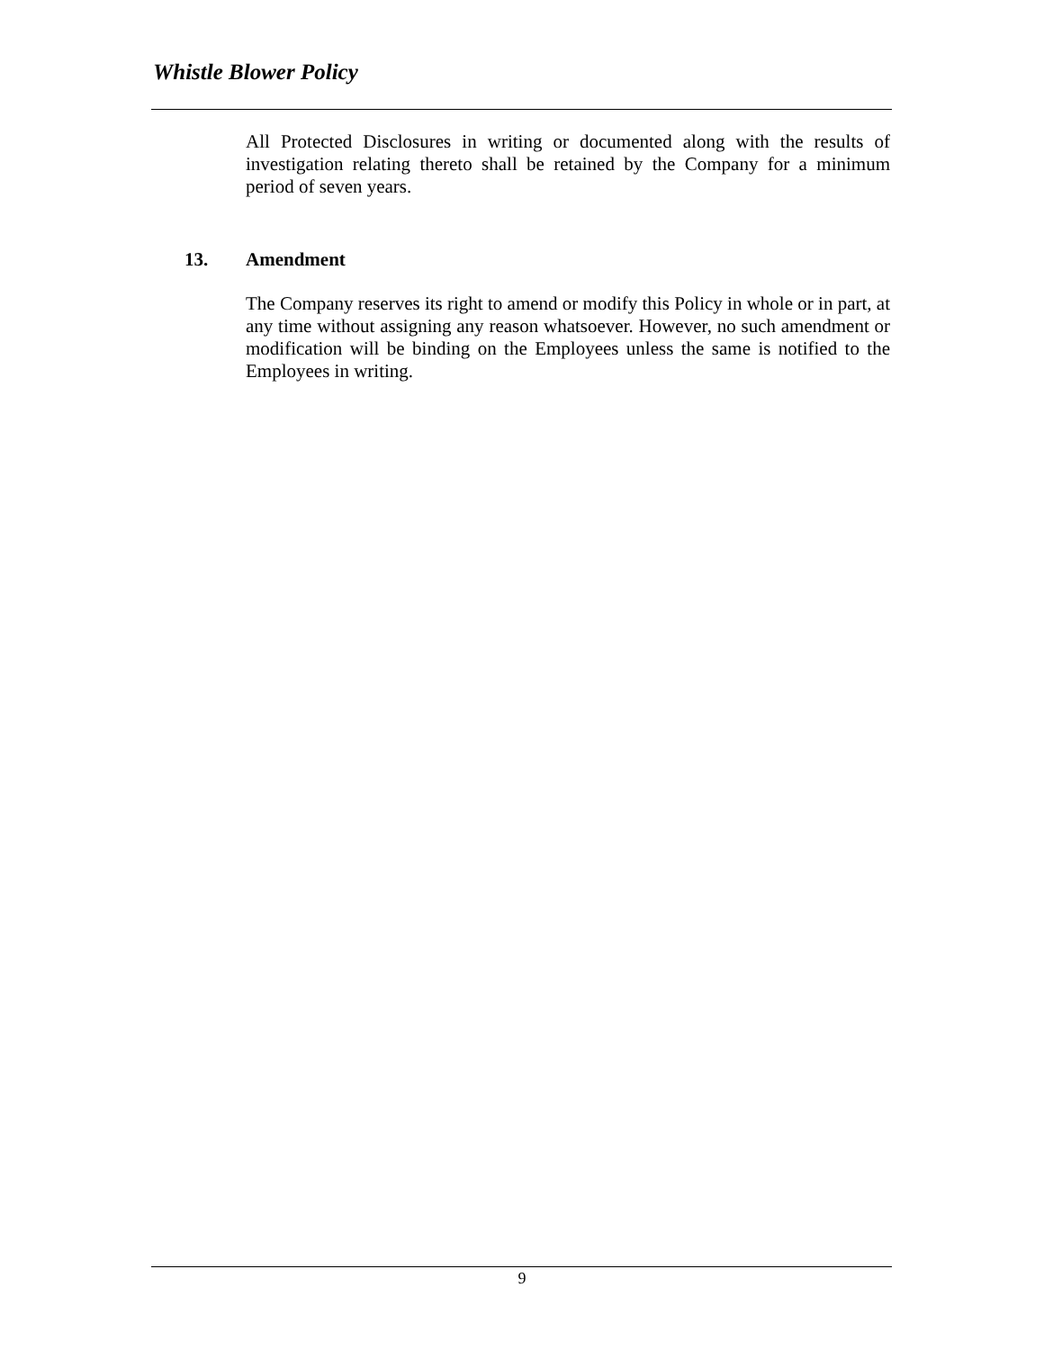Whistle Blower Policy
All Protected Disclosures in writing or documented along with the results of investigation relating thereto shall be retained by the Company for a minimum period of seven years.
13. Amendment
The Company reserves its right to amend or modify this Policy in whole or in part, at any time without assigning any reason whatsoever. However, no such amendment or modification will be binding on the Employees unless the same is notified to the Employees in writing.
9